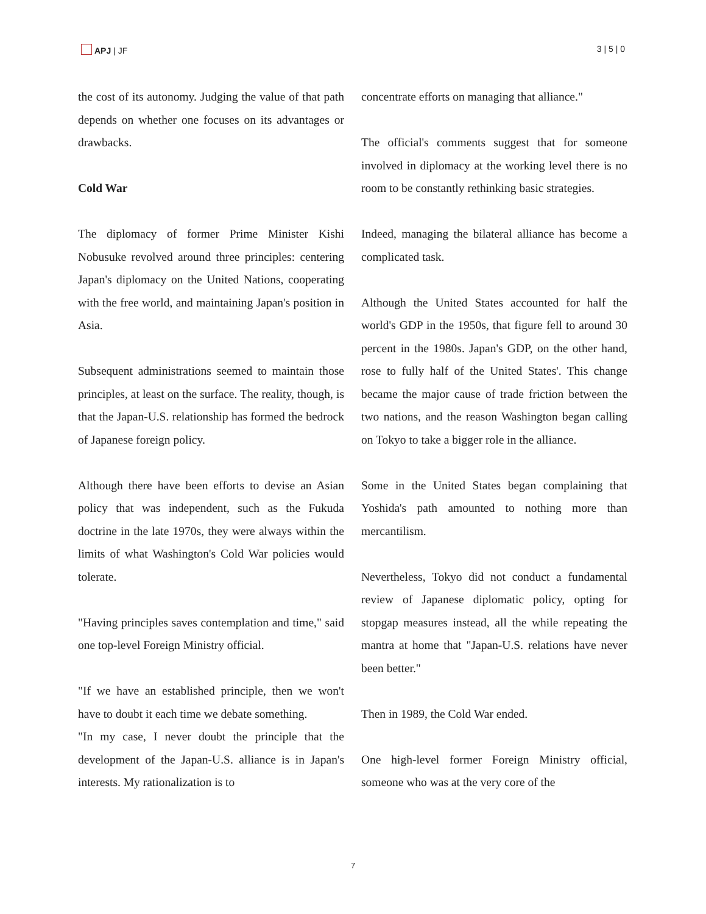APJ | JF 3 | 5 | 0
the cost of its autonomy. Judging the value of that path depends on whether one focuses on its advantages or drawbacks.
Cold War
The diplomacy of former Prime Minister Kishi Nobusuke revolved around three principles: centering Japan's diplomacy on the United Nations, cooperating with the free world, and maintaining Japan's position in Asia.
Subsequent administrations seemed to maintain those principles, at least on the surface. The reality, though, is that the Japan-U.S. relationship has formed the bedrock of Japanese foreign policy.
Although there have been efforts to devise an Asian policy that was independent, such as the Fukuda doctrine in the late 1970s, they were always within the limits of what Washington's Cold War policies would tolerate.
"Having principles saves contemplation and time," said one top-level Foreign Ministry official.
"If we have an established principle, then we won't have to doubt it each time we debate something.
"In my case, I never doubt the principle that the development of the Japan-U.S. alliance is in Japan's interests. My rationalization is to
concentrate efforts on managing that alliance."
The official's comments suggest that for someone involved in diplomacy at the working level there is no room to be constantly rethinking basic strategies.
Indeed, managing the bilateral alliance has become a complicated task.
Although the United States accounted for half the world's GDP in the 1950s, that figure fell to around 30 percent in the 1980s. Japan's GDP, on the other hand, rose to fully half of the United States'. This change became the major cause of trade friction between the two nations, and the reason Washington began calling on Tokyo to take a bigger role in the alliance.
Some in the United States began complaining that Yoshida's path amounted to nothing more than mercantilism.
Nevertheless, Tokyo did not conduct a fundamental review of Japanese diplomatic policy, opting for stopgap measures instead, all the while repeating the mantra at home that "Japan-U.S. relations have never been better."
Then in 1989, the Cold War ended.
One high-level former Foreign Ministry official, someone who was at the very core of the
7